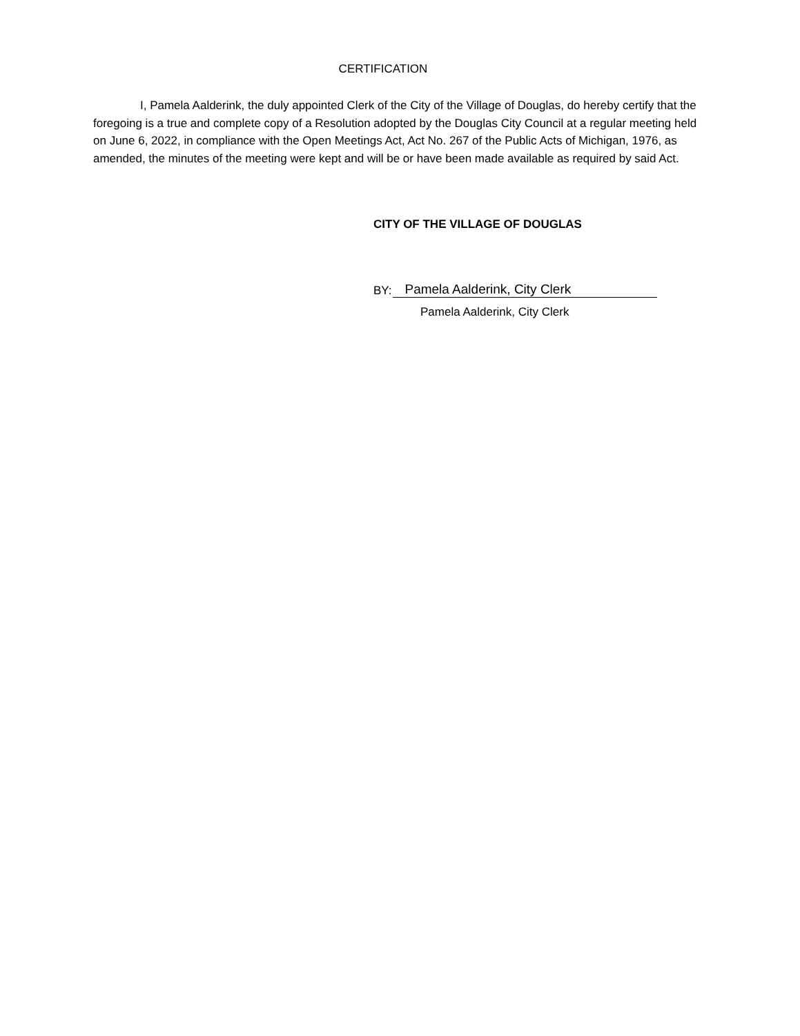CERTIFICATION
I, Pamela Aalderink, the duly appointed Clerk of the City of the Village of Douglas, do hereby certify that the foregoing is a true and complete copy of a Resolution adopted by the Douglas City Council at a regular meeting held on June 6, 2022, in compliance with the Open Meetings Act, Act No. 267 of the Public Acts of Michigan, 1976, as amended, the minutes of the meeting were kept and will be or have been made available as required by said Act.
CITY OF THE VILLAGE OF DOUGLAS
BY: Pamela Aalderink, City Clerk
Pamela Aalderink, City Clerk